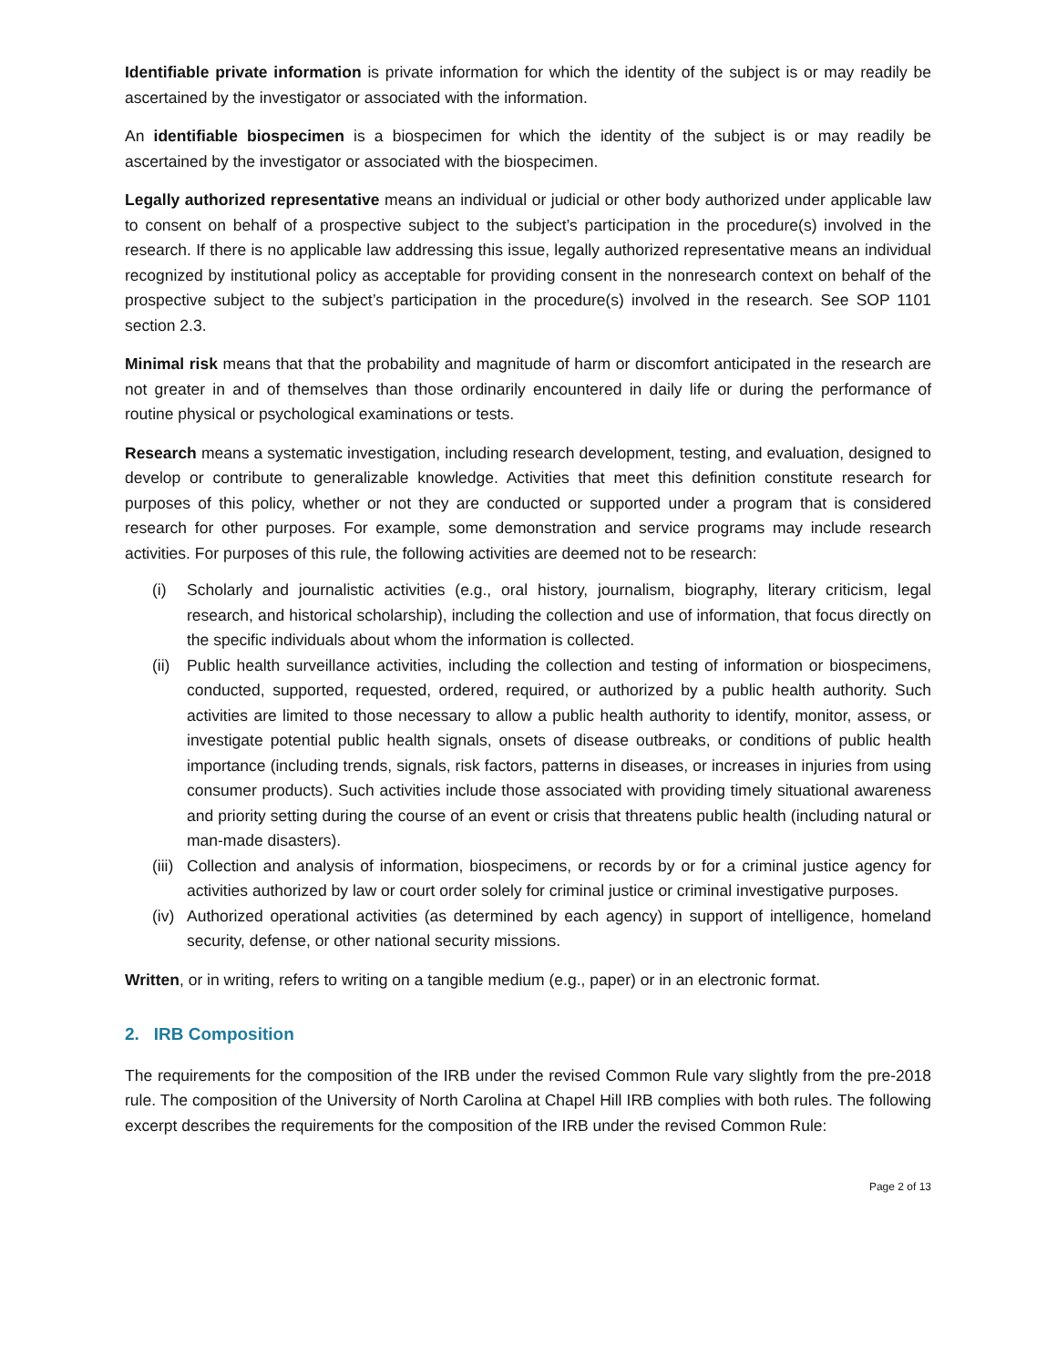Identifiable private information is private information for which the identity of the subject is or may readily be ascertained by the investigator or associated with the information.
An identifiable biospecimen is a biospecimen for which the identity of the subject is or may readily be ascertained by the investigator or associated with the biospecimen.
Legally authorized representative means an individual or judicial or other body authorized under applicable law to consent on behalf of a prospective subject to the subject’s participation in the procedure(s) involved in the research. If there is no applicable law addressing this issue, legally authorized representative means an individual recognized by institutional policy as acceptable for providing consent in the nonresearch context on behalf of the prospective subject to the subject’s participation in the procedure(s) involved in the research. See SOP 1101 section 2.3.
Minimal risk means that that the probability and magnitude of harm or discomfort anticipated in the research are not greater in and of themselves than those ordinarily encountered in daily life or during the performance of routine physical or psychological examinations or tests.
Research means a systematic investigation, including research development, testing, and evaluation, designed to develop or contribute to generalizable knowledge. Activities that meet this definition constitute research for purposes of this policy, whether or not they are conducted or supported under a program that is considered research for other purposes. For example, some demonstration and service programs may include research activities. For purposes of this rule, the following activities are deemed not to be research:
(i) Scholarly and journalistic activities (e.g., oral history, journalism, biography, literary criticism, legal research, and historical scholarship), including the collection and use of information, that focus directly on the specific individuals about whom the information is collected.
(ii) Public health surveillance activities, including the collection and testing of information or biospecimens, conducted, supported, requested, ordered, required, or authorized by a public health authority. Such activities are limited to those necessary to allow a public health authority to identify, monitor, assess, or investigate potential public health signals, onsets of disease outbreaks, or conditions of public health importance (including trends, signals, risk factors, patterns in diseases, or increases in injuries from using consumer products). Such activities include those associated with providing timely situational awareness and priority setting during the course of an event or crisis that threatens public health (including natural or man-made disasters).
(iii) Collection and analysis of information, biospecimens, or records by or for a criminal justice agency for activities authorized by law or court order solely for criminal justice or criminal investigative purposes.
(iv) Authorized operational activities (as determined by each agency) in support of intelligence, homeland security, defense, or other national security missions.
Written, or in writing, refers to writing on a tangible medium (e.g., paper) or in an electronic format.
2. IRB Composition
The requirements for the composition of the IRB under the revised Common Rule vary slightly from the pre-2018 rule. The composition of the University of North Carolina at Chapel Hill IRB complies with both rules. The following excerpt describes the requirements for the composition of the IRB under the revised Common Rule:
Page 2 of 13